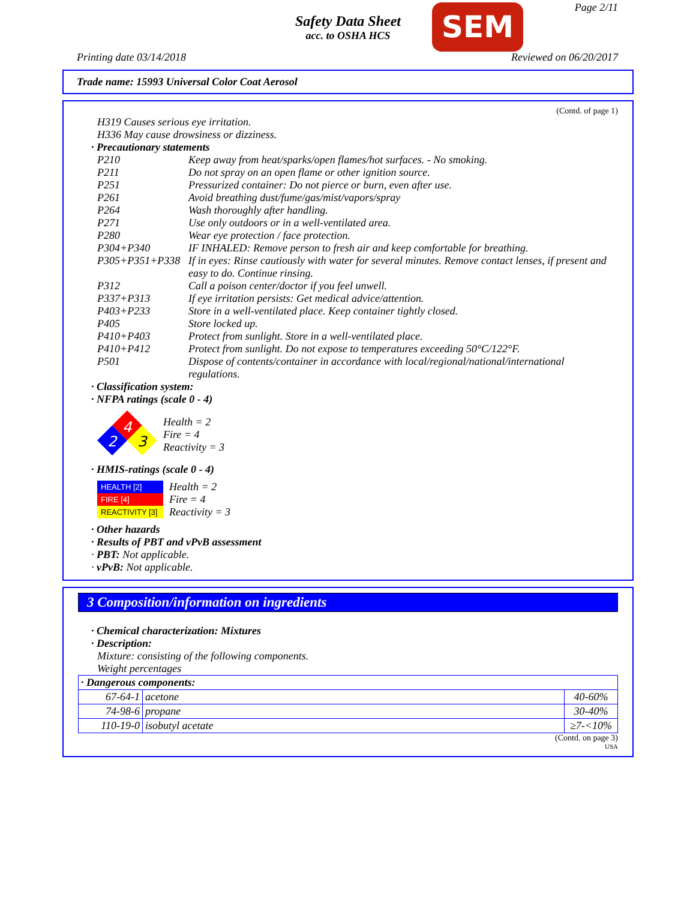Safety Data Sheet
acc. to OSHA HCS
SEM Page 2/11
Printing date 03/14/2018 Reviewed on 06/20/2017
Trade name: 15993 Universal Color Coat Aerosol
(Contd. of page 1)
H319 Causes serious eye irritation.
H336 May cause drowsiness or dizziness.
· Precautionary statements
P210 Keep away from heat/sparks/open flames/hot surfaces. - No smoking.
P211 Do not spray on an open flame or other ignition source.
P251 Pressurized container: Do not pierce or burn, even after use.
P261 Avoid breathing dust/fume/gas/mist/vapors/spray
P264 Wash thoroughly after handling.
P271 Use only outdoors or in a well-ventilated area.
P280 Wear eye protection / face protection.
P304+P340 IF INHALED: Remove person to fresh air and keep comfortable for breathing.
P305+P351+P338 If in eyes: Rinse cautiously with water for several minutes. Remove contact lenses, if present and easy to do. Continue rinsing.
P312 Call a poison center/doctor if you feel unwell.
P337+P313 If eye irritation persists: Get medical advice/attention.
P403+P233 Store in a well-ventilated place. Keep container tightly closed.
P405 Store locked up.
P410+P403 Protect from sunlight. Store in a well-ventilated place.
P410+P412 Protect from sunlight. Do not expose to temperatures exceeding 50°C/122°F.
P501 Dispose of contents/container in accordance with local/regional/national/international regulations.
· Classification system:
· NFPA ratings (scale 0 - 4)
4
2
3
Health = 2
Fire = 4
Reactivity = 3
· HMIS-ratings (scale 0 - 4)
| HEALTH [2] |
| FIRE [4] |
| REACTIVITY [3] |
Health = 2
Fire = 4
Reactivity = 3
· Other hazards
· Results of PBT and vPvB assessment
· PBT: Not applicable.
· vPvB: Not applicable.
3 Composition/information on ingredients
· Chemical characterization: Mixtures
· Description:
Mixture: consisting of the following components.
Weight percentages
| · Dangerous components: | | |
| 67-64-1 | acetone | 40-60% |
| 74-98-6 | propane | 30-40% |
| 110-19-0 | isobutyl acetate | ≥7-<10% |
(Contd. on page 3)
USA